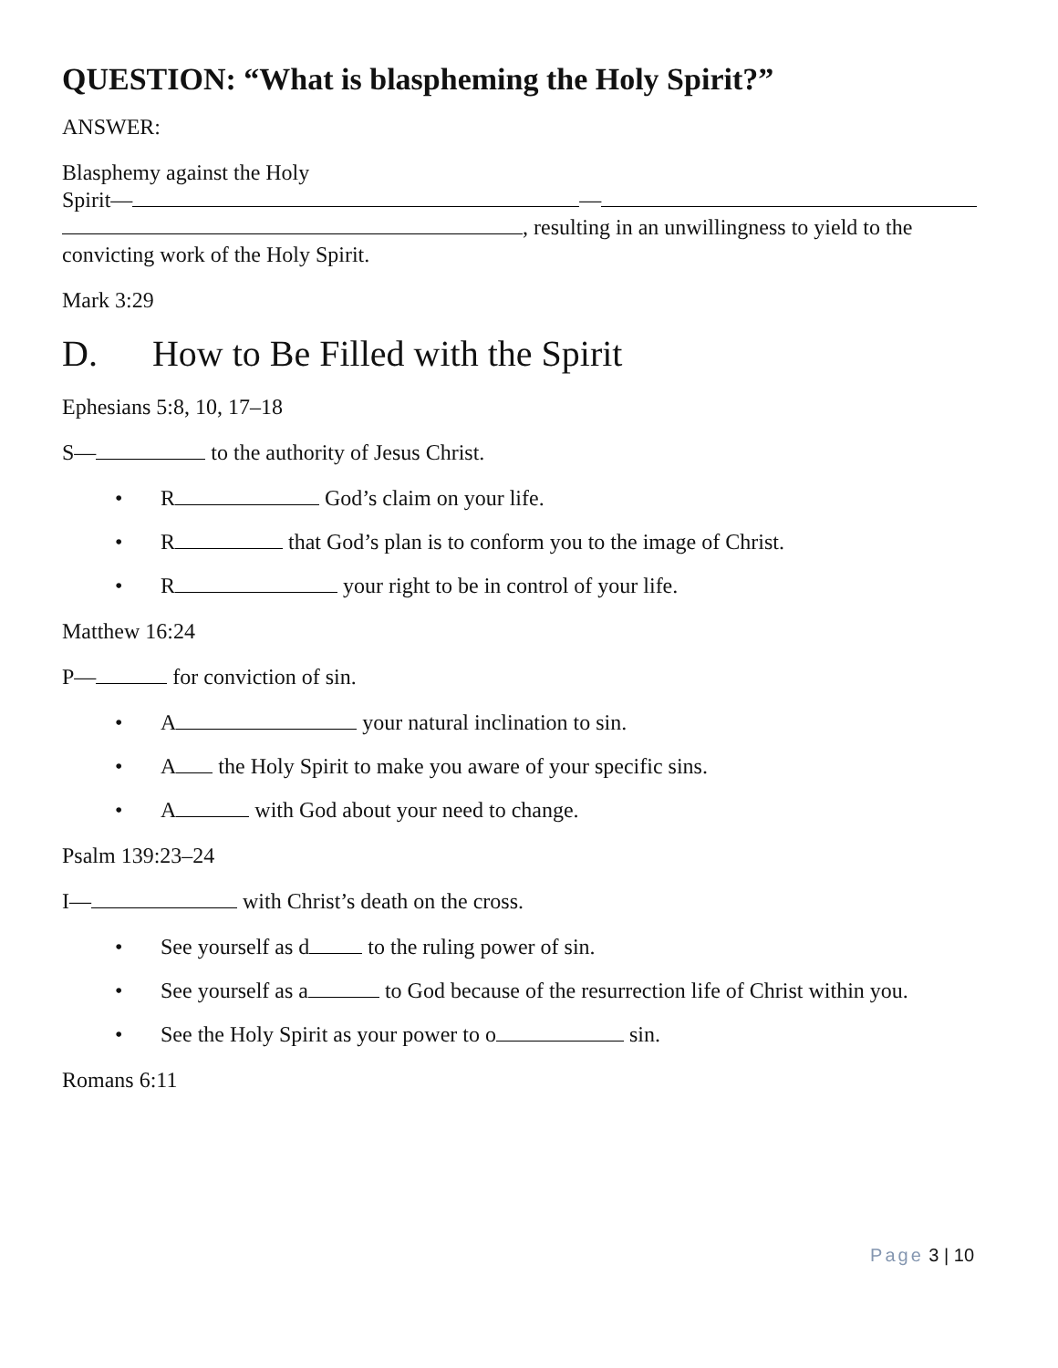QUESTION: “What is blaspheming the Holy Spirit?”
ANSWER:
Blasphemy against the Holy
Spirit— —
, resulting in an unwillingness to yield to the convicting work of the Holy Spirit.
Mark 3:29
D. How to Be Filled with the Spirit
Ephesians 5:8, 10, 17–18
S— to the authority of Jesus Christ.
• R God’s claim on your life.
• R that God’s plan is to conform you to the image of Christ.
• R your right to be in control of your life.
Matthew 16:24
P— for conviction of sin.
• A your natural inclination to sin.
• A the Holy Spirit to make you aware of your specific sins.
• A with God about your need to change.
Psalm 139:23–24
I— with Christ’s death on the cross.
• See yourself as d to the ruling power of sin.
• See yourself as a to God because of the resurrection life of Christ within you.
• See the Holy Spirit as your power to o sin.
Romans 6:11
Page 3 | 10